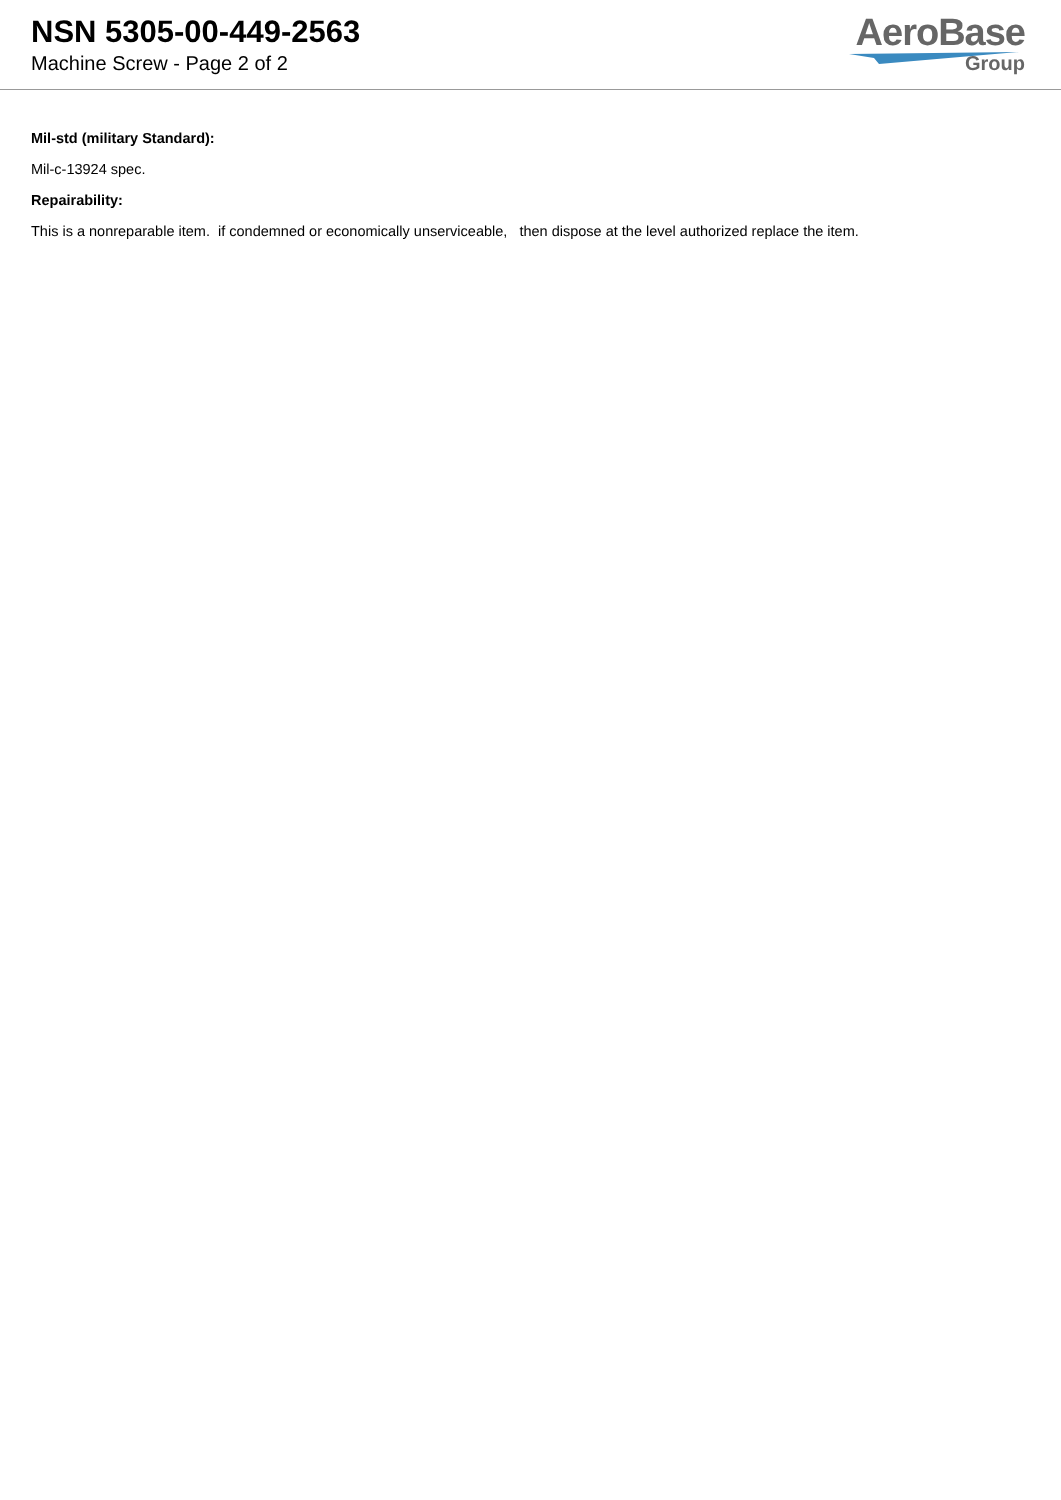NSN 5305-00-449-2563
Machine Screw - Page 2 of 2
AeroBase
Group
Mil-std (military Standard):
Mil-c-13924 spec.
Repairability:
This is a nonreparable item. if condemned or economically unserviceable, then dispose at the level authorized replace the item.